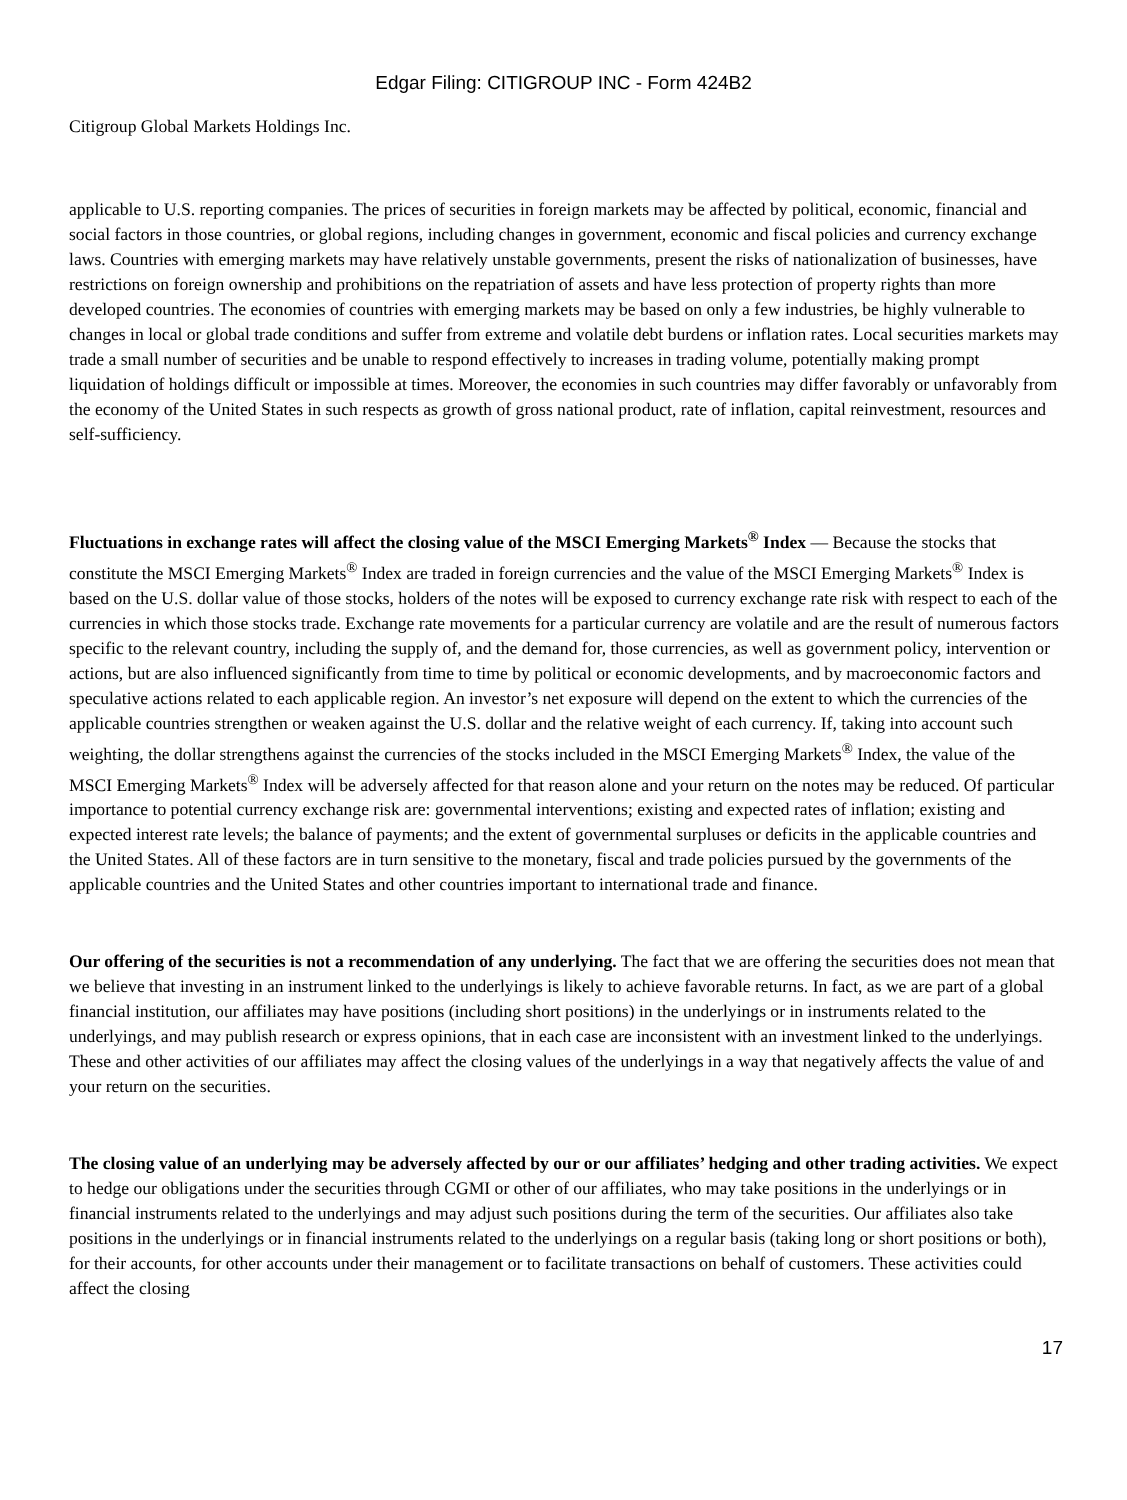Edgar Filing: CITIGROUP INC - Form 424B2
Citigroup Global Markets Holdings Inc.
applicable to U.S. reporting companies. The prices of securities in foreign markets may be affected by political, economic, financial and social factors in those countries, or global regions, including changes in government, economic and fiscal policies and currency exchange laws. Countries with emerging markets may have relatively unstable governments, present the risks of nationalization of businesses, have restrictions on foreign ownership and prohibitions on the repatriation of assets and have less protection of property rights than more developed countries. The economies of countries with emerging markets may be based on only a few industries, be highly vulnerable to changes in local or global trade conditions and suffer from extreme and volatile debt burdens or inflation rates. Local securities markets may trade a small number of securities and be unable to respond effectively to increases in trading volume, potentially making prompt liquidation of holdings difficult or impossible at times. Moreover, the economies in such countries may differ favorably or unfavorably from the economy of the United States in such respects as growth of gross national product, rate of inflation, capital reinvestment, resources and self-sufficiency.
Fluctuations in exchange rates will affect the closing value of the MSCI Emerging Markets<sup>®</sup> Index — Because the stocks that constitute the MSCI Emerging Markets<sup>®</sup> Index are traded in foreign currencies and the value of the MSCI Emerging Markets<sup>®</sup> Index is based on the U.S. dollar value of those stocks, holders of the notes will be exposed to currency exchange rate risk with respect to each of the currencies in which those stocks trade. Exchange rate movements for a particular currency are volatile and are the result of numerous factors specific to the relevant country, including the supply of, and the demand for, those currencies, as well as government policy, intervention or actions, but are also influenced significantly from time to time by political or economic developments, and by macroeconomic factors and speculative actions related to each applicable region. An investor’s net exposure will depend on the extent to which the currencies of the applicable countries strengthen or weaken against the U.S. dollar and the relative weight of each currency. If, taking into account such weighting, the dollar strengthens against the currencies of the stocks included in the MSCI Emerging Markets<sup>®</sup> Index, the value of the MSCI Emerging Markets<sup>®</sup> Index will be adversely affected for that reason alone and your return on the notes may be reduced. Of particular importance to potential currency exchange risk are: governmental interventions; existing and expected rates of inflation; existing and expected interest rate levels; the balance of payments; and the extent of governmental surpluses or deficits in the applicable countries and the United States. All of these factors are in turn sensitive to the monetary, fiscal and trade policies pursued by the governments of the applicable countries and the United States and other countries important to international trade and finance.
Our offering of the securities is not a recommendation of any underlying. The fact that we are offering the securities does not mean that we believe that investing in an instrument linked to the underlyings is likely to achieve favorable returns. In fact, as we are part of a global financial institution, our affiliates may have positions (including short positions) in the underlyings or in instruments related to the underlyings, and may publish research or express opinions, that in each case are inconsistent with an investment linked to the underlyings. These and other activities of our affiliates may affect the closing values of the underlyings in a way that negatively affects the value of and your return on the securities.
The closing value of an underlying may be adversely affected by our or our affiliates’ hedging and other trading activities. We expect to hedge our obligations under the securities through CGMI or other of our affiliates, who may take positions in the underlyings or in financial instruments related to the underlyings and may adjust such positions during the term of the securities. Our affiliates also take positions in the underlyings or in financial instruments related to the underlyings on a regular basis (taking long or short positions or both), for their accounts, for other accounts under their management or to facilitate transactions on behalf of customers. These activities could affect the closing
17